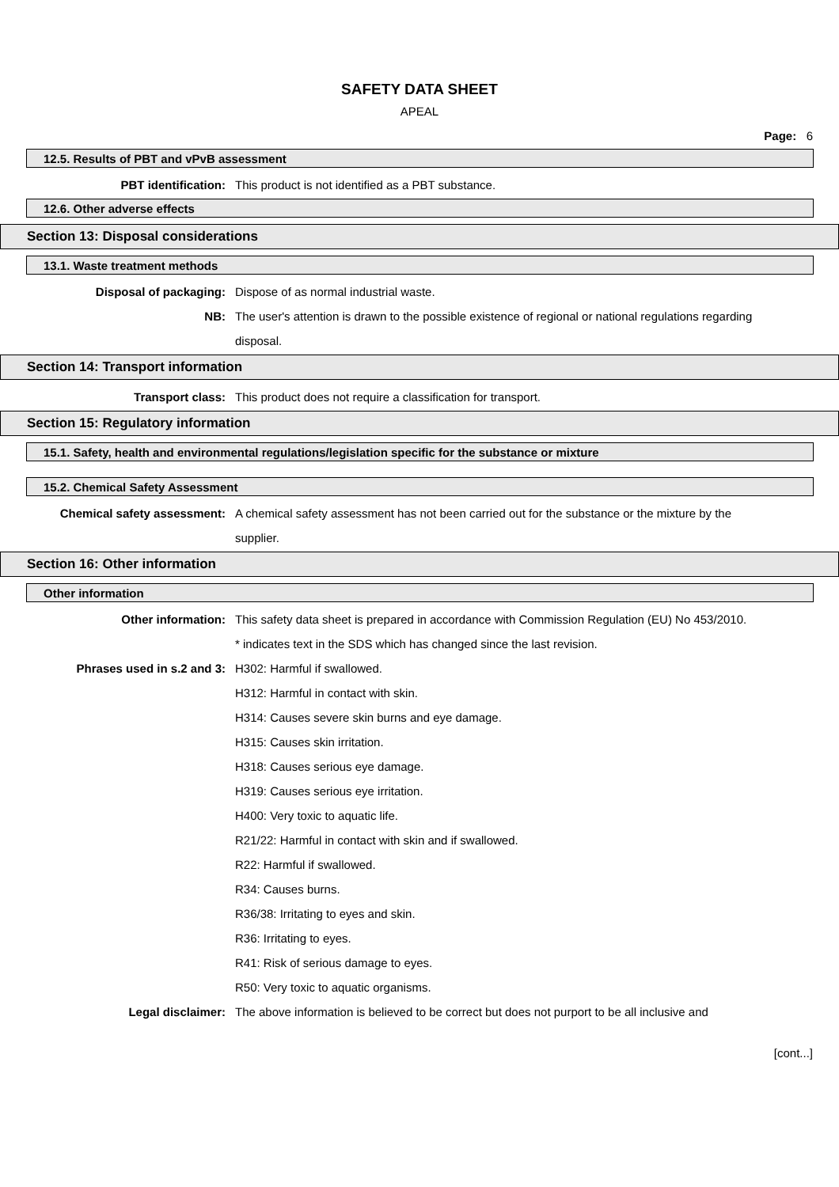SAFETY DATA SHEET
APEAL
Page: 6
12.5. Results of PBT and vPvB assessment
PBT identification: This product is not identified as a PBT substance.
12.6. Other adverse effects
Section 13: Disposal considerations
13.1. Waste treatment methods
Disposal of packaging: Dispose of as normal industrial waste.
NB: The user's attention is drawn to the possible existence of regional or national regulations regarding disposal.
Section 14: Transport information
Transport class: This product does not require a classification for transport.
Section 15: Regulatory information
15.1. Safety, health and environmental regulations/legislation specific for the substance or mixture
15.2. Chemical Safety Assessment
Chemical safety assessment: A chemical safety assessment has not been carried out for the substance or the mixture by the supplier.
Section 16: Other information
Other information
Other information: This safety data sheet is prepared in accordance with Commission Regulation (EU) No 453/2010.
* indicates text in the SDS which has changed since the last revision.
Phrases used in s.2 and 3: H302: Harmful if swallowed.
H312: Harmful in contact with skin.
H314: Causes severe skin burns and eye damage.
H315: Causes skin irritation.
H318: Causes serious eye damage.
H319: Causes serious eye irritation.
H400: Very toxic to aquatic life.
R21/22: Harmful in contact with skin and if swallowed.
R22: Harmful if swallowed.
R34: Causes burns.
R36/38: Irritating to eyes and skin.
R36: Irritating to eyes.
R41: Risk of serious damage to eyes.
R50: Very toxic to aquatic organisms.
Legal disclaimer: The above information is believed to be correct but does not purport to be all inclusive and
[cont...]